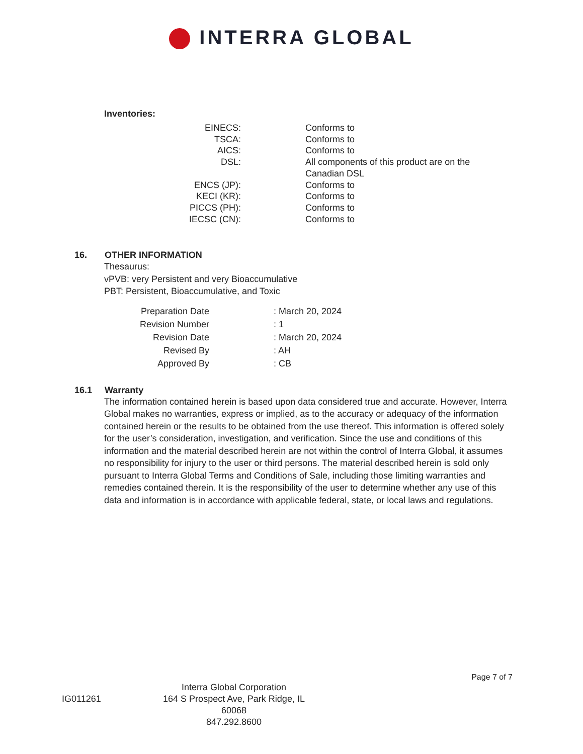INTERRA GLOBAL
Inventories:
| EINECS: | | Conforms to |
| TSCA: | | Conforms to |
| AICS: | | Conforms to |
| DSL: | | All components of this product are on the Canadian DSL |
| ENCS (JP): | | Conforms to |
| KECI (KR): | | Conforms to |
| PICCS (PH): | | Conforms to |
| IECSC (CN): | | Conforms to |
16. OTHER INFORMATION
Thesaurus:
vPVB: very Persistent and very Bioaccumulative
PBT: Persistent, Bioaccumulative, and Toxic
| Preparation Date | | : March 20, 2024 |
| Revision Number | | : 1 |
| Revision Date | | : March 20, 2024 |
| Revised By | | : AH |
| Approved By | | : CB |
16.1 Warranty
The information contained herein is based upon data considered true and accurate. However, Interra Global makes no warranties, express or implied, as to the accuracy or adequacy of the information contained herein or the results to be obtained from the use thereof. This information is offered solely for the user’s consideration, investigation, and verification. Since the use and conditions of this information and the material described herein are not within the control of Interra Global, it assumes no responsibility for injury to the user or third persons. The material described herein is sold only pursuant to Interra Global Terms and Conditions of Sale, including those limiting warranties and remedies contained therein. It is the responsibility of the user to determine whether any use of this data and information is in accordance with applicable federal, state, or local laws and regulations.
Page 7 of 7
IG011261
Interra Global Corporation
164 S Prospect Ave, Park Ridge, IL 60068
847.292.8600